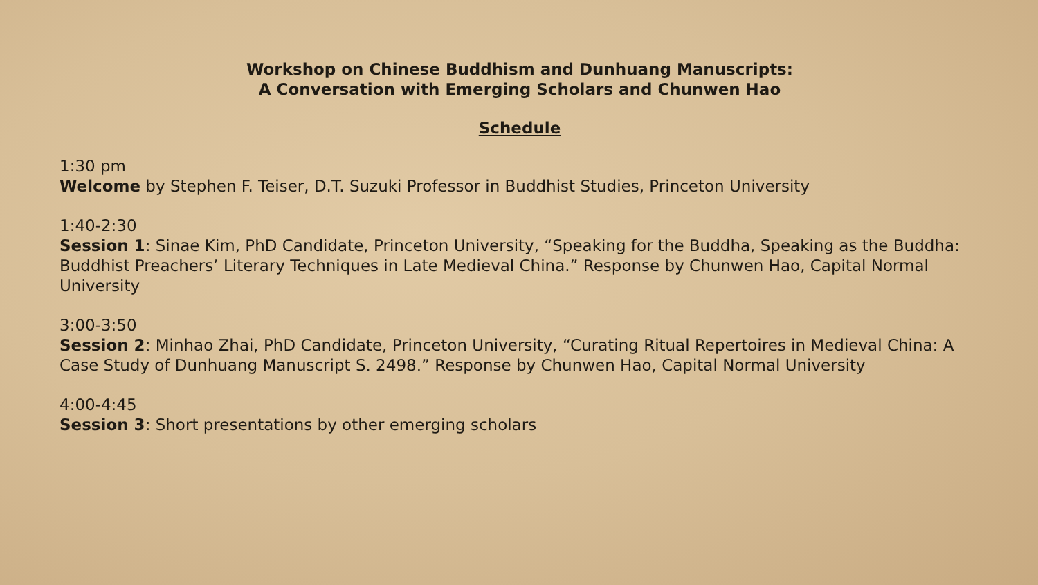Workshop on Chinese Buddhism and Dunhuang Manuscripts:
A Conversation with Emerging Scholars and Chunwen Hao
Schedule
1:30 pm
Welcome by Stephen F. Teiser, D.T. Suzuki Professor in Buddhist Studies, Princeton University
1:40-2:30
Session 1: Sinae Kim, PhD Candidate, Princeton University, “Speaking for the Buddha, Speaking as the Buddha: Buddhist Preachers’ Literary Techniques in Late Medieval China.” Response by Chunwen Hao, Capital Normal University
3:00-3:50
Session 2: Minhao Zhai, PhD Candidate, Princeton University, “Curating Ritual Repertoires in Medieval China: A Case Study of Dunhuang Manuscript S. 2498.” Response by Chunwen Hao, Capital Normal University
4:00-4:45
Session 3: Short presentations by other emerging scholars